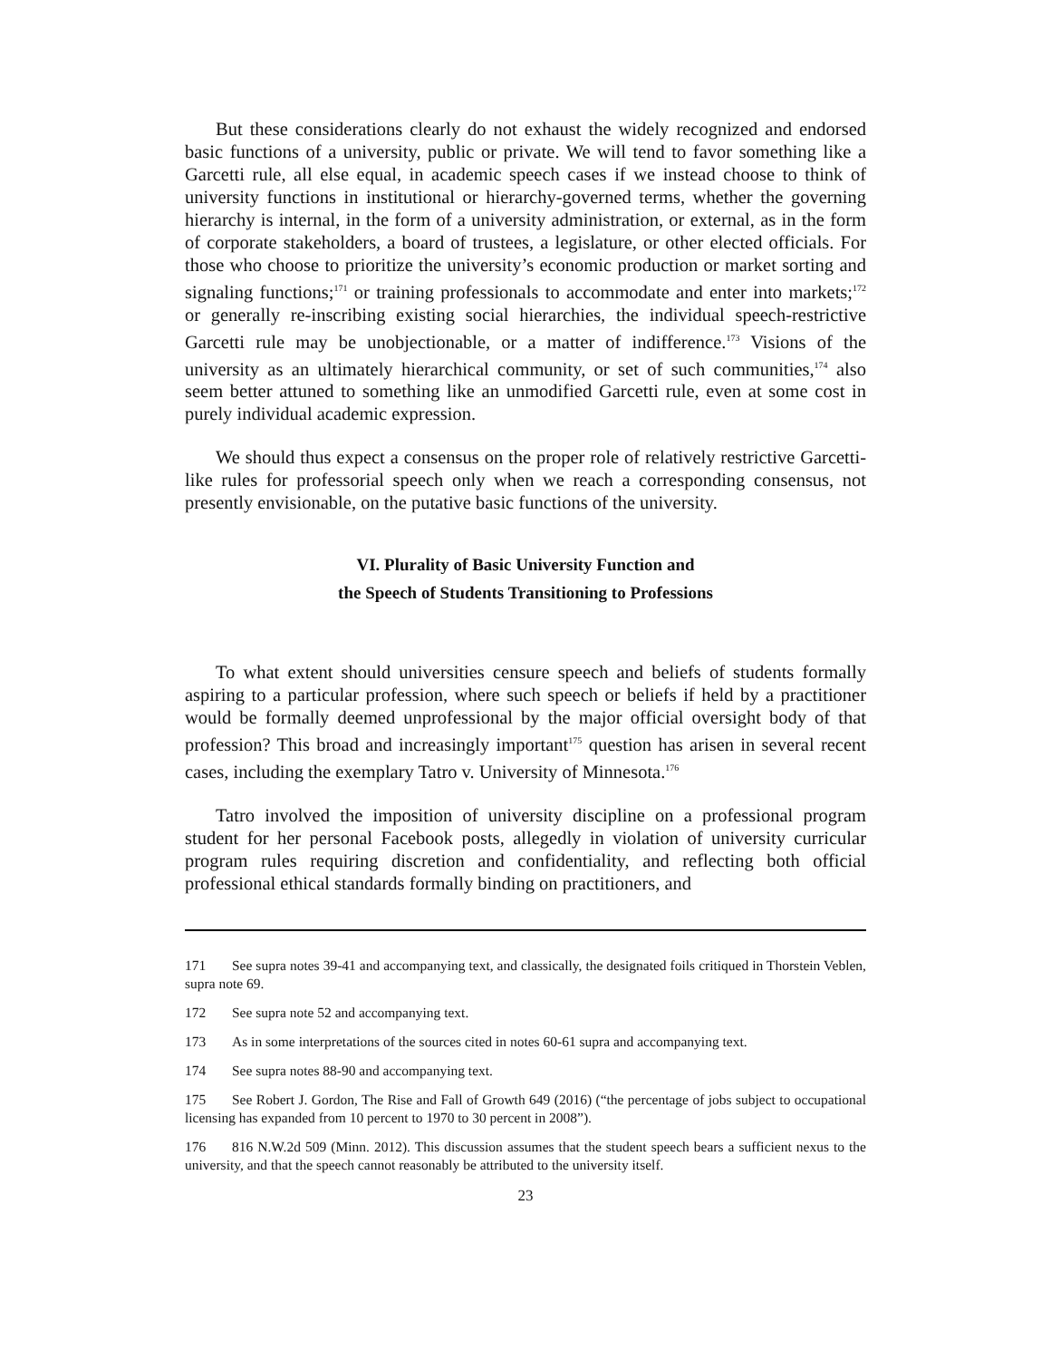But these considerations clearly do not exhaust the widely recognized and endorsed basic functions of a university, public or private. We will tend to favor something like a Garcetti rule, all else equal, in academic speech cases if we instead choose to think of university functions in institutional or hierarchy-governed terms, whether the governing hierarchy is internal, in the form of a university administration, or external, as in the form of corporate stakeholders, a board of trustees, a legislature, or other elected officials. For those who choose to prioritize the university’s economic production or market sorting and signaling functions;<sup>171</sup> or training professionals to accommodate and enter into markets;<sup>172</sup> or generally re-inscribing existing social hierarchies, the individual speech-restrictive Garcetti rule may be unobjectionable, or a matter of indifference.<sup>173</sup> Visions of the university as an ultimately hierarchical community, or set of such communities,<sup>174</sup> also seem better attuned to something like an unmodified Garcetti rule, even at some cost in purely individual academic expression.
We should thus expect a consensus on the proper role of relatively restrictive Garcetti-like rules for professorial speech only when we reach a corresponding consensus, not presently envisionable, on the putative basic functions of the university.
VI. Plurality of Basic University Function and
the Speech of Students Transitioning to Professions
To what extent should universities censure speech and beliefs of students formally aspiring to a particular profession, where such speech or beliefs if held by a practitioner would be formally deemed unprofessional by the major official oversight body of that profession? This broad and increasingly important<sup>175</sup> question has arisen in several recent cases, including the exemplary Tatro v. University of Minnesota.<sup>176</sup>
Tatro involved the imposition of university discipline on a professional program student for her personal Facebook posts, allegedly in violation of university curricular program rules requiring discretion and confidentiality, and reflecting both official professional ethical standards formally binding on practitioners, and
171 See supra notes 39-41 and accompanying text, and classically, the designated foils critiqued in Thorstein Veblen, supra note 69.
172 See supra note 52 and accompanying text.
173 As in some interpretations of the sources cited in notes 60-61 supra and accompanying text.
174 See supra notes 88-90 and accompanying text.
175 See Robert J. Gordon, The Rise and Fall of Growth 649 (2016) (“the percentage of jobs subject to occupational licensing has expanded from 10 percent to 1970 to 30 percent in 2008”).
176 816 N.W.2d 509 (Minn. 2012). This discussion assumes that the student speech bears a sufficient nexus to the university, and that the speech cannot reasonably be attributed to the university itself.
23